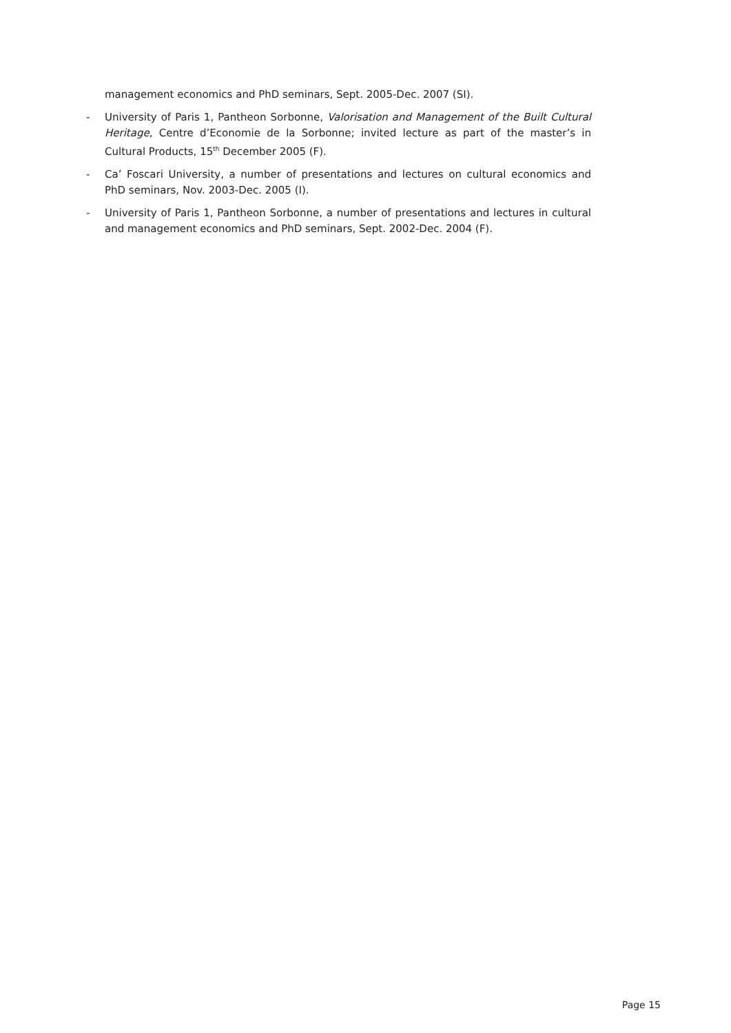management economics and PhD seminars, Sept. 2005-Dec. 2007 (SI).
- University of Paris 1, Pantheon Sorbonne, Valorisation and Management of the Built Cultural Heritage, Centre d’Economie de la Sorbonne; invited lecture as part of the master’s in Cultural Products, 15<sup>th</sup> December 2005 (F).
- Ca’ Foscari University, a number of presentations and lectures on cultural economics and PhD seminars, Nov. 2003-Dec. 2005 (I).
- University of Paris 1, Pantheon Sorbonne, a number of presentations and lectures in cultural and management economics and PhD seminars, Sept. 2002-Dec. 2004 (F).
Page 15